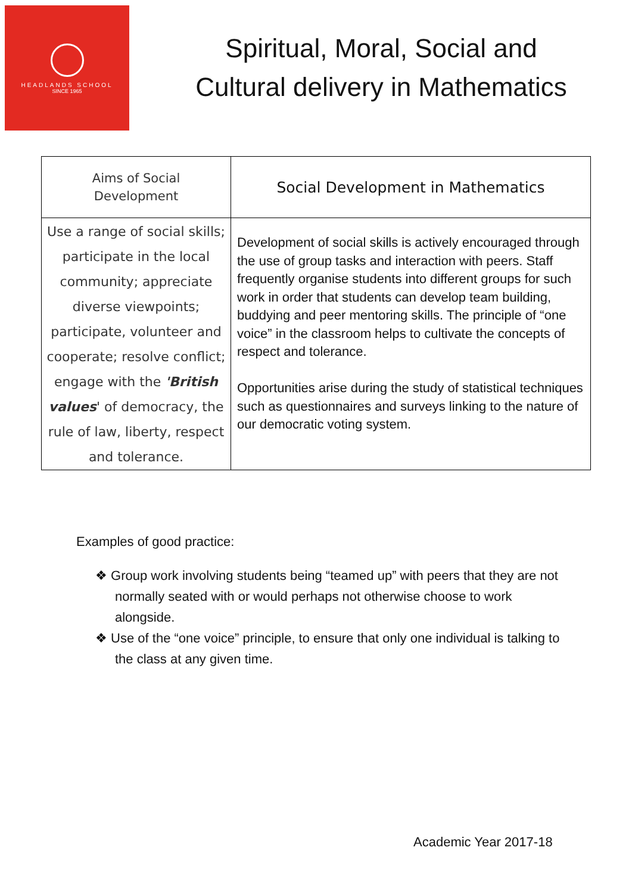HEADLANDS SCHOOL
SINCE 1965
Spiritual, Moral, Social and Cultural delivery in Mathematics
| Aims of Social Development | Social Development in Mathematics |
| --- | --- |
| Use a range of social skills; participate in the local community; appreciate diverse viewpoints; participate, volunteer and cooperate; resolve conflict; engage with the 'British values ' of democracy, the rule of law, liberty, respect and tolerance. | Development of social skills is actively encouraged through the use of group tasks and interaction with peers. Staff frequently organise students into different groups for such work in order that students can develop team building, buddying and peer mentoring skills. The principle of “one voice” in the classroom helps to cultivate the concepts of respect and tolerance. Opportunities arise during the study of statistical techniques such as questionnaires and surveys linking to the nature of our democratic voting system. |
Examples of good practice:
❖ Group work involving students being “teamed up” with peers that they are not normally seated with or would perhaps not otherwise choose to work alongside.
❖ Use of the “one voice” principle, to ensure that only one individual is talking to the class at any given time.
Academic Year 2017-18